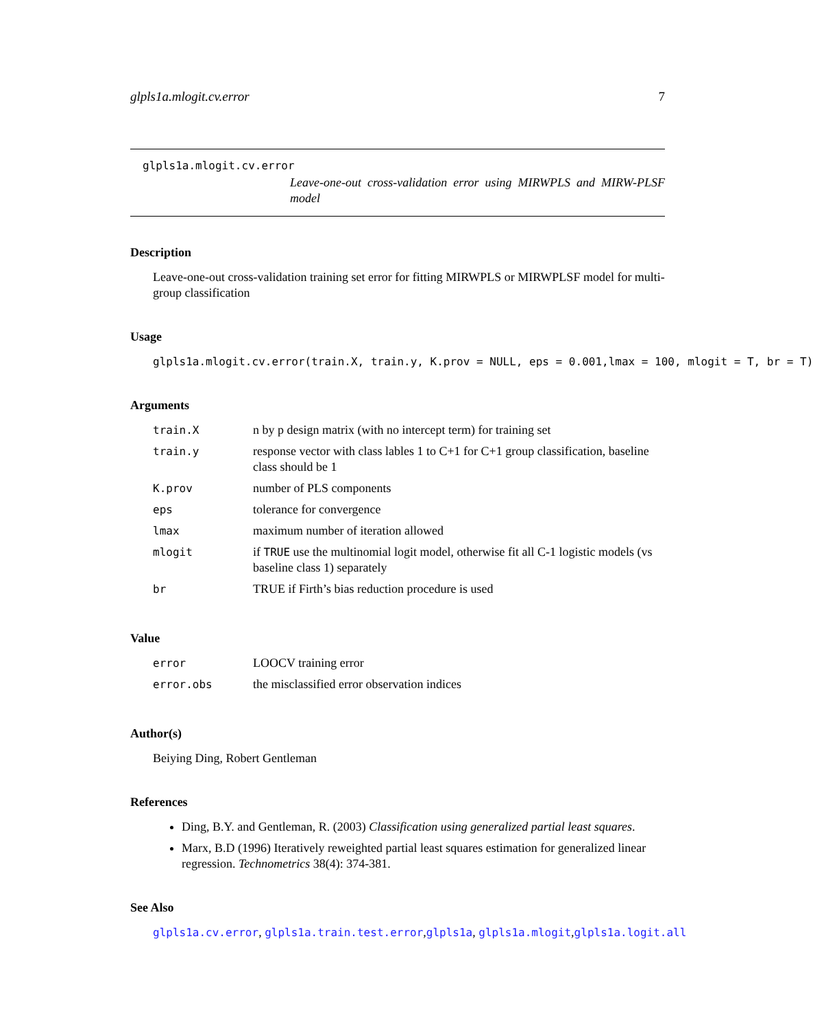glpls1a.mlogit.cv.error 7
glpls1a.mlogit.cv.error
Leave-one-out cross-validation error using MIRWPLS and MIRW-PLSF model
Description
Leave-one-out cross-validation training set error for fitting MIRWPLS or MIRWPLSF model for multi-group classification
Usage
glpls1a.mlogit.cv.error(train.X, train.y, K.prov = NULL, eps = 0.001,lmax = 100, mlogit = T, br = T)
Arguments
| train.X | n by p design matrix (with no intercept term) for training set |
| train.y | response vector with class lables 1 to C+1 for C+1 group classification, baseline class should be 1 |
| K.prov | number of PLS components |
| eps | tolerance for convergence |
| lmax | maximum number of iteration allowed |
| mlogit | if TRUE use the multinomial logit model, otherwise fit all C-1 logistic models (vs baseline class 1) separately |
| br | TRUE if Firth’s bias reduction procedure is used |
Value
| error | LOOCV training error |
| error.obs | the misclassified error observation indices |
Author(s)
Beiying Ding, Robert Gentleman
References
Ding, B.Y. and Gentleman, R. (2003) Classification using generalized partial least squares.
Marx, B.D (1996) Iteratively reweighted partial least squares estimation for generalized linear regression. Technometrics 38(4): 374-381.
See Also
glpls1a.cv.error, glpls1a.train.test.error,glpls1a, glpls1a.mlogit,glpls1a.logit.all